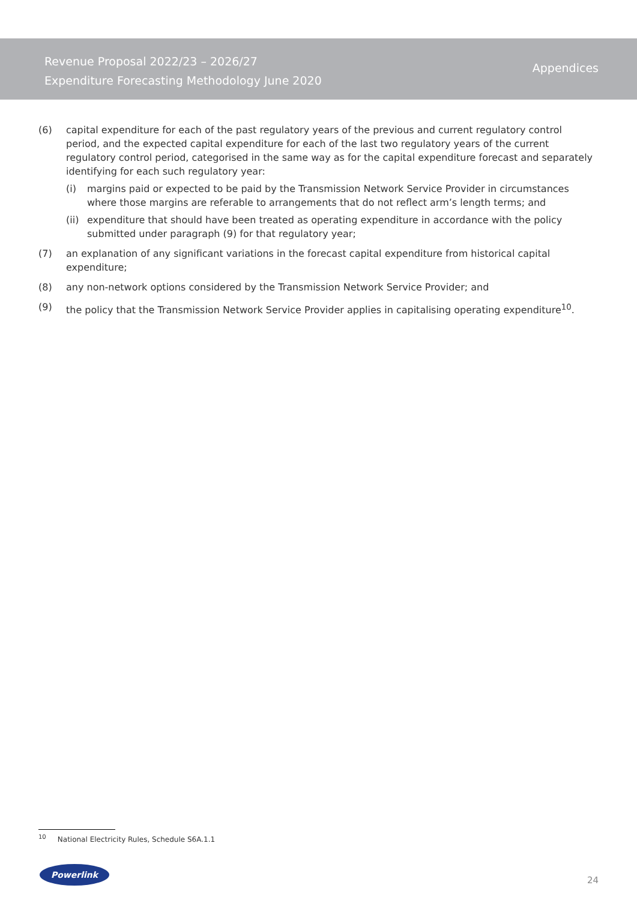Revenue Proposal 2022/23 – 2026/27
Expenditure Forecasting Methodology June 2020
Appendices
(6) capital expenditure for each of the past regulatory years of the previous and current regulatory control period, and the expected capital expenditure for each of the last two regulatory years of the current regulatory control period, categorised in the same way as for the capital expenditure forecast and separately identifying for each such regulatory year:
(i) margins paid or expected to be paid by the Transmission Network Service Provider in circumstances where those margins are referable to arrangements that do not reflect arm’s length terms; and
(ii)
expenditure that should have been treated as operating expenditure in accordance with the policy submitted under paragraph (9) for that regulatory year;
(7) an explanation of any significant variations in the forecast capital expenditure from historical capital expenditure;
(8) any non-network options considered by the Transmission Network Service Provider; and
(9) the policy that the Transmission Network Service Provider applies in capitalising operating expenditure<sup>10</sup>.
<sup>10</sup> National Electricity Rules, Schedule S6A.1.1
Powerlink
24